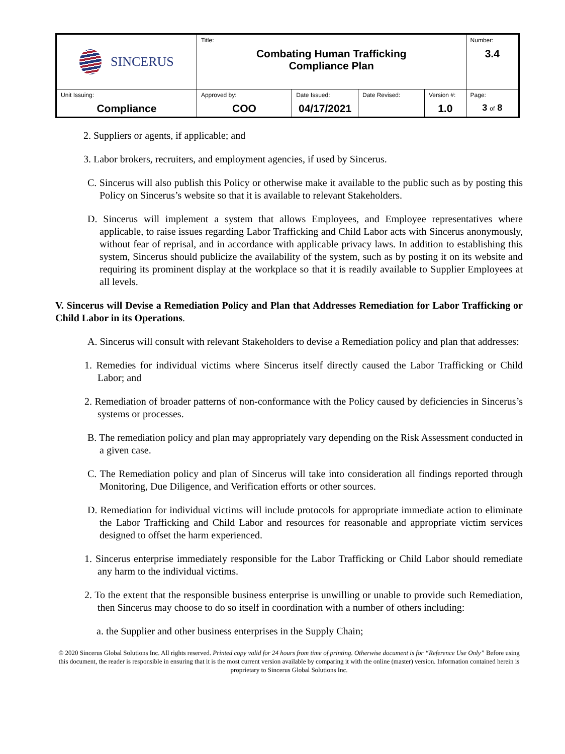| SINCERUS | Title: Combating Human Trafficking Compliance Plan | | | | Number: 3.4 |
| Unit Issuing: Compliance | Approved by: COO | Date Issued: 04/17/2021 | Date Revised: | Version #: 1.0 | Page: 3 of 8 |
2. Suppliers or agents, if applicable; and
3. Labor brokers, recruiters, and employment agencies, if used by Sincerus.
C. Sincerus will also publish this Policy or otherwise make it available to the public such as by posting this Policy on Sincerus’s website so that it is available to relevant Stakeholders.
D. Sincerus will implement a system that allows Employees, and Employee representatives where applicable, to raise issues regarding Labor Trafficking and Child Labor acts with Sincerus anonymously, without fear of reprisal, and in accordance with applicable privacy laws. In addition to establishing this system, Sincerus should publicize the availability of the system, such as by posting it on its website and requiring its prominent display at the workplace so that it is readily available to Supplier Employees at all levels.
V. Sincerus will Devise a Remediation Policy and Plan that Addresses Remediation for Labor Trafficking or Child Labor in its Operations.
A. Sincerus will consult with relevant Stakeholders to devise a Remediation policy and plan that addresses:
1. Remedies for individual victims where Sincerus itself directly caused the Labor Trafficking or Child Labor; and
2. Remediation of broader patterns of non-conformance with the Policy caused by deficiencies in Sincerus’s systems or processes.
B. The remediation policy and plan may appropriately vary depending on the Risk Assessment conducted in a given case.
C. The Remediation policy and plan of Sincerus will take into consideration all findings reported through Monitoring, Due Diligence, and Verification efforts or other sources.
D. Remediation for individual victims will include protocols for appropriate immediate action to eliminate the Labor Trafficking and Child Labor and resources for reasonable and appropriate victim services designed to offset the harm experienced.
1. Sincerus enterprise immediately responsible for the Labor Trafficking or Child Labor should remediate any harm to the individual victims.
2. To the extent that the responsible business enterprise is unwilling or unable to provide such Remediation, then Sincerus may choose to do so itself in coordination with a number of others including:
a. the Supplier and other business enterprises in the Supply Chain;
© 2020 Sincerus Global Solutions Inc. All rights reserved. Printed copy valid for 24 hours from time of printing. Otherwise document is for “Reference Use Only” Before using this document, the reader is responsible in ensuring that it is the most current version available by comparing it with the online (master) version. Information contained herein is proprietary to Sincerus Global Solutions Inc.